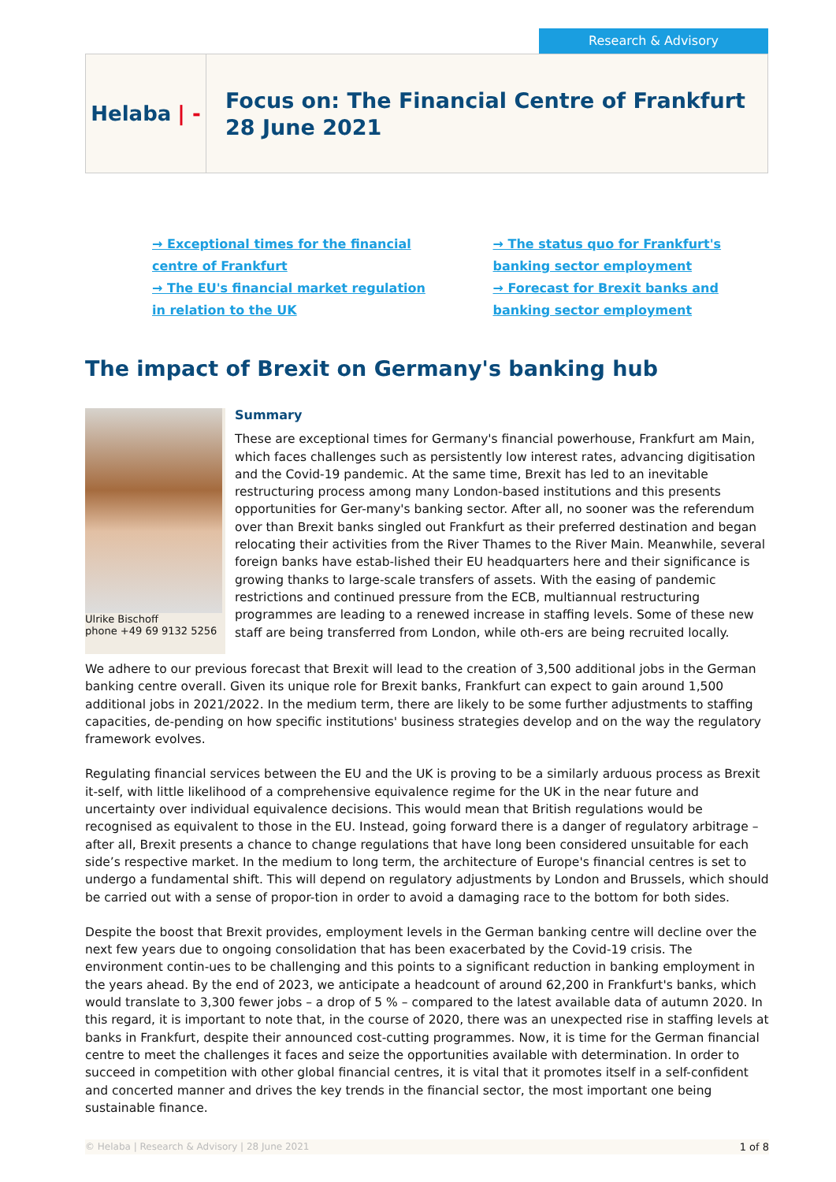Research & Advisory
Helaba | ‑
Focus on: The Financial Centre of Frankfurt
28 June 2021
→ Exceptional times for the financial centre of Frankfurt
→ The EU's financial market regulation in relation to the UK
→ The status quo for Frankfurt's banking sector employment
→ Forecast for Brexit banks and banking sector employment
The impact of Brexit on Germany's banking hub
Ulrike Bischoff
phone +49 69 9132 5256
Summary
These are exceptional times for Germany's financial powerhouse, Frankfurt am Main, which faces challenges such as persistently low interest rates, advancing digitisation and the Covid-19 pandemic. At the same time, Brexit has led to an inevitable restructuring process among many London-based institutions and this presents opportunities for Ger-many's banking sector. After all, no sooner was the referendum over than Brexit banks singled out Frankfurt as their preferred destination and began relocating their activities from the River Thames to the River Main. Meanwhile, several foreign banks have estab-lished their EU headquarters here and their significance is growing thanks to large-scale transfers of assets. With the easing of pandemic restrictions and continued pressure from the ECB, multiannual restructuring programmes are leading to a renewed increase in staffing levels. Some of these new staff are being transferred from London, while oth-ers are being recruited locally.
We adhere to our previous forecast that Brexit will lead to the creation of 3,500 additional jobs in the German banking centre overall. Given its unique role for Brexit banks, Frankfurt can expect to gain around 1,500 additional jobs in 2021/2022. In the medium term, there are likely to be some further adjustments to staffing capacities, de-pending on how specific institutions' business strategies develop and on the way the regulatory framework evolves.
Regulating financial services between the EU and the UK is proving to be a similarly arduous process as Brexit it-self, with little likelihood of a comprehensive equivalence regime for the UK in the near future and uncertainty over individual equivalence decisions. This would mean that British regulations would be recognised as equivalent to those in the EU. Instead, going forward there is a danger of regulatory arbitrage – after all, Brexit presents a chance to change regulations that have long been considered unsuitable for each side’s respective market. In the medium to long term, the architecture of Europe's financial centres is set to undergo a fundamental shift. This will depend on regulatory adjustments by London and Brussels, which should be carried out with a sense of propor-tion in order to avoid a damaging race to the bottom for both sides.
Despite the boost that Brexit provides, employment levels in the German banking centre will decline over the next few years due to ongoing consolidation that has been exacerbated by the Covid-19 crisis. The environment contin-ues to be challenging and this points to a significant reduction in banking employment in the years ahead. By the end of 2023, we anticipate a headcount of around 62,200 in Frankfurt's banks, which would translate to 3,300 fewer jobs – a drop of 5 % – compared to the latest available data of autumn 2020. In this regard, it is important to note that, in the course of 2020, there was an unexpected rise in staffing levels at banks in Frankfurt, despite their announced cost-cutting programmes. Now, it is time for the German financial centre to meet the challenges it faces and seize the opportunities available with determination. In order to succeed in competition with other global financial centres, it is vital that it promotes itself in a self-confident and concerted manner and drives the key trends in the financial sector, the most important one being sustainable finance.
© Helaba | Research & Advisory | 28 June 2021 1 of 8